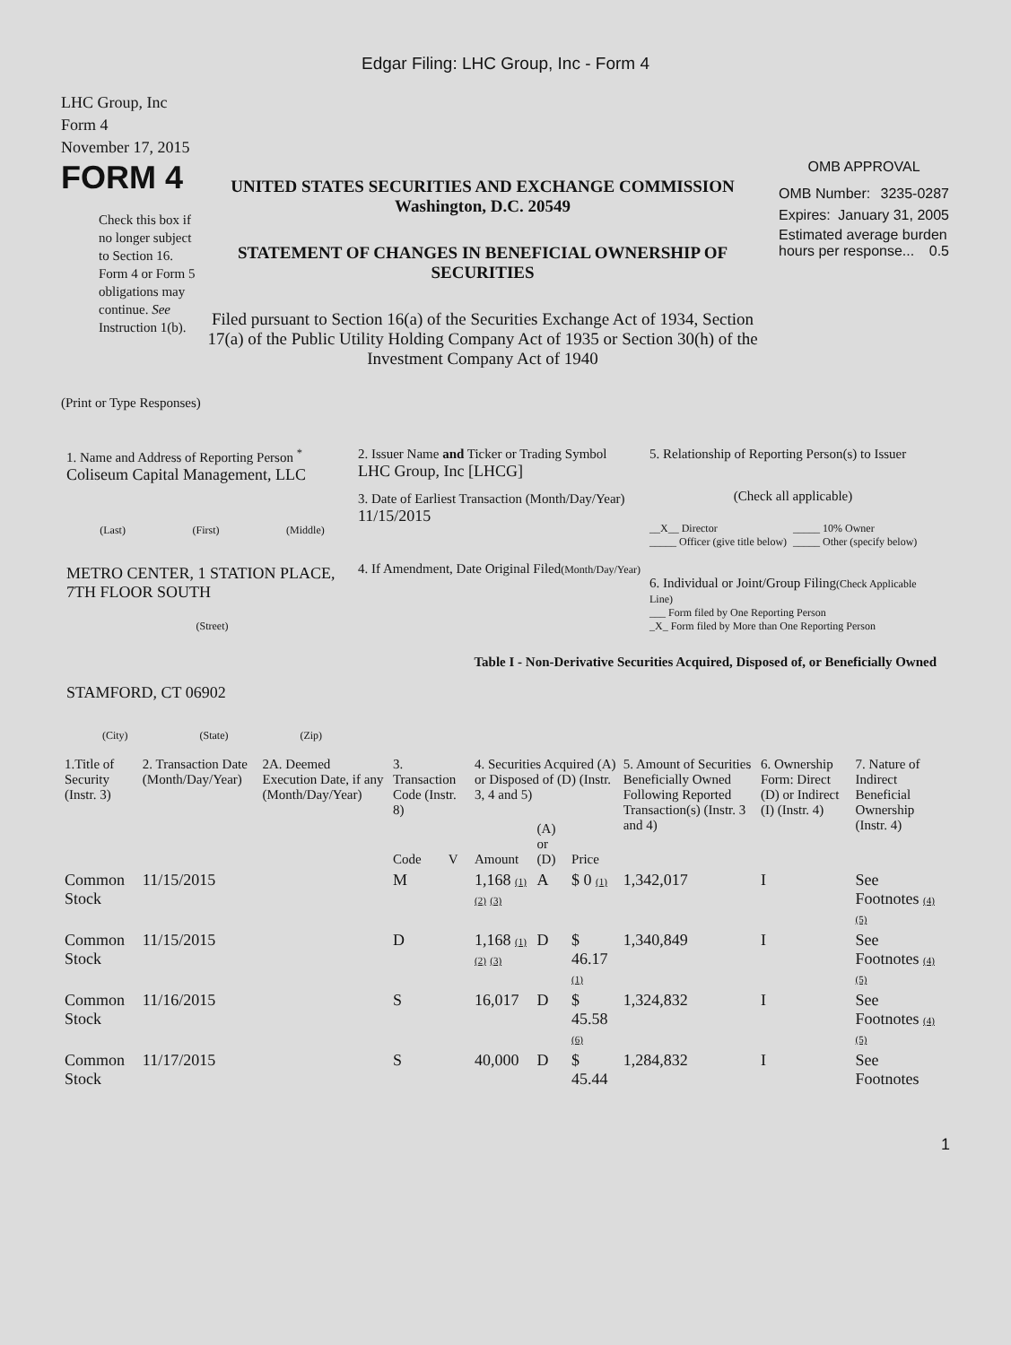Edgar Filing: LHC Group, Inc - Form 4
LHC Group, Inc
Form 4
November 17, 2015
FORM 4
Check this box if no longer subject to Section 16. Form 4 or Form 5 obligations may continue. See Instruction 1(b).
UNITED STATES SECURITIES AND EXCHANGE COMMISSION
Washington, D.C. 20549
STATEMENT OF CHANGES IN BENEFICIAL OWNERSHIP OF SECURITIES
Filed pursuant to Section 16(a) of the Securities Exchange Act of 1934, Section 17(a) of the Public Utility Holding Company Act of 1935 or Section 30(h) of the Investment Company Act of 1940
OMB APPROVAL
OMB Number: 3235-0287
Expires: January 31, 2005
Estimated average burden hours per response... 0.5
(Print or Type Responses)
1. Name and Address of Reporting Person <sup>*</sup>
Coliseum Capital Management, LLC
(Last) (First) (Middle)
METRO CENTER, 1 STATION PLACE, 7TH FLOOR SOUTH
(Street)
STAMFORD, CT 06902
(City) (State) (Zip)
2. Issuer Name and Ticker or Trading Symbol
LHC Group, Inc [LHCG]
3. Date of Earliest Transaction (Month/Day/Year)
11/15/2015
4. If Amendment, Date Original Filed(Month/Day/Year)
5. Relationship of Reporting Person(s) to Issuer
(Check all applicable)
__X__ Director
_____ Officer (give title below)
_____ 10% Owner
_____ Other (specify below)
6. Individual or Joint/Group Filing(Check Applicable Line)
___ Form filed by One Reporting Person
_X_ Form filed by More than One Reporting Person
Table I - Non-Derivative Securities Acquired, Disposed of, or Beneficially Owned
| 1.Title of Security (Instr. 3) | 2. Transaction Date (Month/Day/Year) | 2A. Deemed Execution Date, if any (Month/Day/Year) | 3. Transaction Code (Instr. 8) | | 4. Securities Acquired (A) or Disposed of (D) (Instr. 3, 4 and 5) | | | 5. Amount of Securities Beneficially Owned Following Reported Transaction(s) (Instr. 3 and 4) | 6. Ownership Form: Direct (D) or Indirect (I) (Instr. 4) | 7. Nature of Indirect Beneficial Ownership (Instr. 4) |
| --- | --- | --- | --- | --- | --- | --- | --- | --- | --- | --- |
| | | | Code | V | Amount | (A) or (D) | Price | | | |
| Common Stock | 11/15/2015 | | M | | 1,168 (1) (2) (3) | A | $ 0 (1) | 1,342,017 | I | See Footnotes (4) (5) |
| Common Stock | 11/15/2015 | | D | | 1,168 (1) (2) (3) | D | $ 46.17 (1) | 1,340,849 | I | See Footnotes (4) (5) |
| Common Stock | 11/16/2015 | | S | | 16,017 | D | $ 45.58 (6) | 1,324,832 | I | See Footnotes (4) (5) |
| Common Stock | 11/17/2015 | | S | | 40,000 | D | $ 45.44 | 1,284,832 | I | See Footnotes |
1